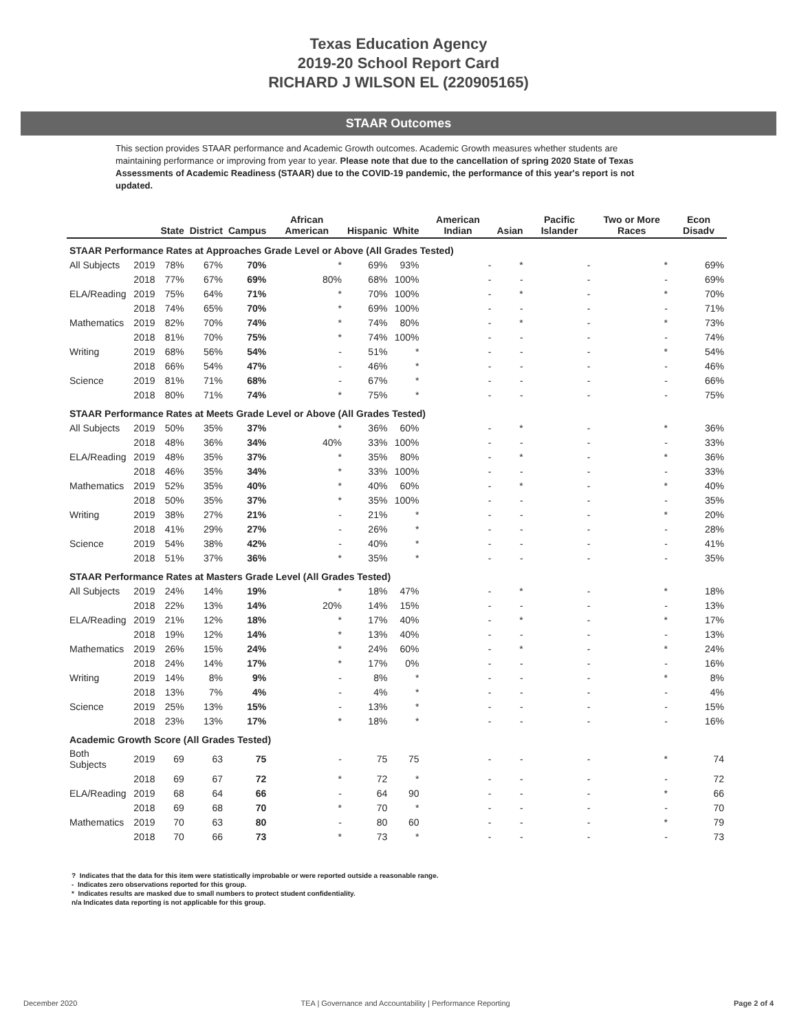Texas Education Agency
2019-20 School Report Card
RICHARD J WILSON EL (220905165)
STAAR Outcomes
This section provides STAAR performance and Academic Growth outcomes. Academic Growth measures whether students are maintaining performance or improving from year to year. Please note that due to the cancellation of spring 2020 State of Texas Assessments of Academic Readiness (STAAR) due to the COVID-19 pandemic, the performance of this year's report is not updated.
| | | State | District | Campus | African American | Hispanic | White | American Indian | Asian | Pacific Islander | Two or More Races | Econ Disadv |
| --- | --- | --- | --- | --- | --- | --- | --- | --- | --- | --- | --- | --- |
| STAAR Performance Rates at Approaches Grade Level or Above (All Grades Tested) | | | | | | | | | | | | |
| All Subjects | 2019 | 78% | 67% | 70% | * | 69% | 93% | - | * | - | * | 69% |
| | 2018 | 77% | 67% | 69% | 80% | 68% | 100% | - | - | - | - | 69% |
| ELA/Reading | 2019 | 75% | 64% | 71% | * | 70% | 100% | - | * | - | * | 70% |
| | 2018 | 74% | 65% | 70% | * | 69% | 100% | - | - | - | - | 71% |
| Mathematics | 2019 | 82% | 70% | 74% | * | 74% | 80% | - | * | - | * | 73% |
| | 2018 | 81% | 70% | 75% | * | 74% | 100% | - | - | - | - | 74% |
| Writing | 2019 | 68% | 56% | 54% | - | 51% | * | - | - | - | * | 54% |
| | 2018 | 66% | 54% | 47% | - | 46% | * | - | - | - | - | 46% |
| Science | 2019 | 81% | 71% | 68% | - | 67% | * | - | - | - | - | 66% |
| | 2018 | 80% | 71% | 74% | * | 75% | * | - | - | - | - | 75% |
| STAAR Performance Rates at Meets Grade Level or Above (All Grades Tested) | | | | | | | | | | | | |
| All Subjects | 2019 | 50% | 35% | 37% | * | 36% | 60% | - | * | - | * | 36% |
| | 2018 | 48% | 36% | 34% | 40% | 33% | 100% | - | - | - | - | 33% |
| ELA/Reading | 2019 | 48% | 35% | 37% | * | 35% | 80% | - | * | - | * | 36% |
| | 2018 | 46% | 35% | 34% | * | 33% | 100% | - | - | - | - | 33% |
| Mathematics | 2019 | 52% | 35% | 40% | * | 40% | 60% | - | * | - | * | 40% |
| | 2018 | 50% | 35% | 37% | * | 35% | 100% | - | - | - | - | 35% |
| Writing | 2019 | 38% | 27% | 21% | - | 21% | * | - | - | - | * | 20% |
| | 2018 | 41% | 29% | 27% | - | 26% | * | - | - | - | - | 28% |
| Science | 2019 | 54% | 38% | 42% | - | 40% | * | - | - | - | - | 41% |
| | 2018 | 51% | 37% | 36% | * | 35% | * | - | - | - | - | 35% |
| STAAR Performance Rates at Masters Grade Level (All Grades Tested) | | | | | | | | | | | | |
| All Subjects | 2019 | 24% | 14% | 19% | * | 18% | 47% | - | * | - | * | 18% |
| | 2018 | 22% | 13% | 14% | 20% | 14% | 15% | - | - | - | - | 13% |
| ELA/Reading | 2019 | 21% | 12% | 18% | * | 17% | 40% | - | * | - | * | 17% |
| | 2018 | 19% | 12% | 14% | * | 13% | 40% | - | - | - | - | 13% |
| Mathematics | 2019 | 26% | 15% | 24% | * | 24% | 60% | - | * | - | * | 24% |
| | 2018 | 24% | 14% | 17% | * | 17% | 0% | - | - | - | - | 16% |
| Writing | 2019 | 14% | 8% | 9% | - | 8% | * | - | - | - | * | 8% |
| | 2018 | 13% | 7% | 4% | - | 4% | * | - | - | - | - | 4% |
| Science | 2019 | 25% | 13% | 15% | - | 13% | * | - | - | - | - | 15% |
| | 2018 | 23% | 13% | 17% | * | 18% | * | - | - | - | - | 16% |
| Academic Growth Score (All Grades Tested) | | | | | | | | | | | | |
| Both Subjects | 2019 | 69 | 63 | 75 | - | 75 | 75 | - | - | - | * | 74 |
| | 2018 | 69 | 67 | 72 | * | 72 | * | - | - | - | - | 72 |
| ELA/Reading | 2019 | 68 | 64 | 66 | - | 64 | 90 | - | - | - | * | 66 |
| | 2018 | 69 | 68 | 70 | * | 70 | * | - | - | - | - | 70 |
| Mathematics | 2019 | 70 | 63 | 80 | - | 80 | 60 | - | - | - | * | 79 |
| | 2018 | 70 | 66 | 73 | * | 73 | * | - | - | - | - | 73 |
? Indicates that the data for this item were statistically improbable or were reported outside a reasonable range.
- Indicates zero observations reported for this group.
* Indicates results are masked due to small numbers to protect student confidentiality.
n/a Indicates data reporting is not applicable for this group.
December 2020 TEA | Governance and Accountability | Performance Reporting Page 2 of 4